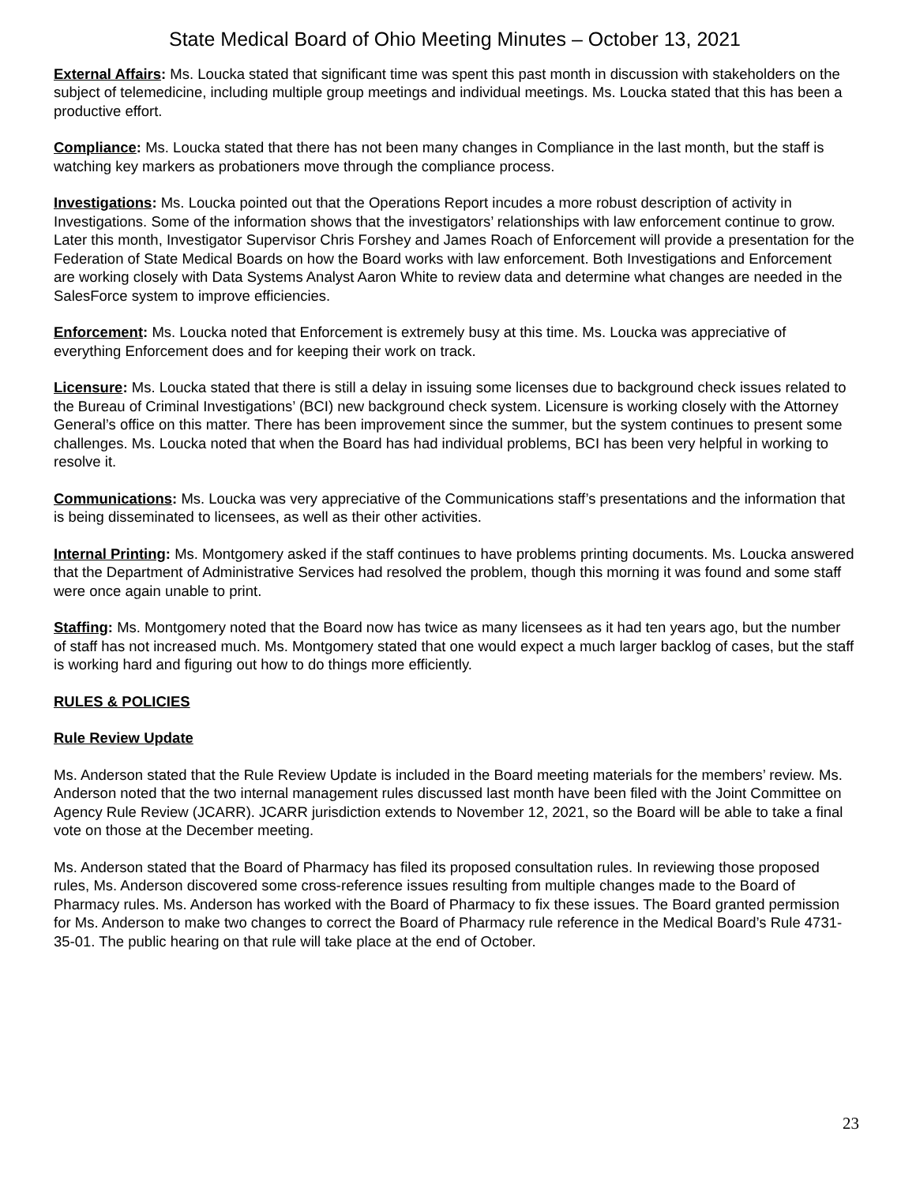State Medical Board of Ohio Meeting Minutes – October 13, 2021
External Affairs: Ms. Loucka stated that significant time was spent this past month in discussion with stakeholders on the subject of telemedicine, including multiple group meetings and individual meetings. Ms. Loucka stated that this has been a productive effort.
Compliance: Ms. Loucka stated that there has not been many changes in Compliance in the last month, but the staff is watching key markers as probationers move through the compliance process.
Investigations: Ms. Loucka pointed out that the Operations Report incudes a more robust description of activity in Investigations. Some of the information shows that the investigators’ relationships with law enforcement continue to grow. Later this month, Investigator Supervisor Chris Forshey and James Roach of Enforcement will provide a presentation for the Federation of State Medical Boards on how the Board works with law enforcement. Both Investigations and Enforcement are working closely with Data Systems Analyst Aaron White to review data and determine what changes are needed in the SalesForce system to improve efficiencies.
Enforcement: Ms. Loucka noted that Enforcement is extremely busy at this time. Ms. Loucka was appreciative of everything Enforcement does and for keeping their work on track.
Licensure: Ms. Loucka stated that there is still a delay in issuing some licenses due to background check issues related to the Bureau of Criminal Investigations’ (BCI) new background check system. Licensure is working closely with the Attorney General’s office on this matter. There has been improvement since the summer, but the system continues to present some challenges. Ms. Loucka noted that when the Board has had individual problems, BCI has been very helpful in working to resolve it.
Communications: Ms. Loucka was very appreciative of the Communications staff’s presentations and the information that is being disseminated to licensees, as well as their other activities.
Internal Printing: Ms. Montgomery asked if the staff continues to have problems printing documents. Ms. Loucka answered that the Department of Administrative Services had resolved the problem, though this morning it was found and some staff were once again unable to print.
Staffing: Ms. Montgomery noted that the Board now has twice as many licensees as it had ten years ago, but the number of staff has not increased much. Ms. Montgomery stated that one would expect a much larger backlog of cases, but the staff is working hard and figuring out how to do things more efficiently.
RULES & POLICIES
Rule Review Update
Ms. Anderson stated that the Rule Review Update is included in the Board meeting materials for the members’ review. Ms. Anderson noted that the two internal management rules discussed last month have been filed with the Joint Committee on Agency Rule Review (JCARR). JCARR jurisdiction extends to November 12, 2021, so the Board will be able to take a final vote on those at the December meeting.
Ms. Anderson stated that the Board of Pharmacy has filed its proposed consultation rules. In reviewing those proposed rules, Ms. Anderson discovered some cross-reference issues resulting from multiple changes made to the Board of Pharmacy rules. Ms. Anderson has worked with the Board of Pharmacy to fix these issues. The Board granted permission for Ms. Anderson to make two changes to correct the Board of Pharmacy rule reference in the Medical Board’s Rule 4731-35-01. The public hearing on that rule will take place at the end of October.
23